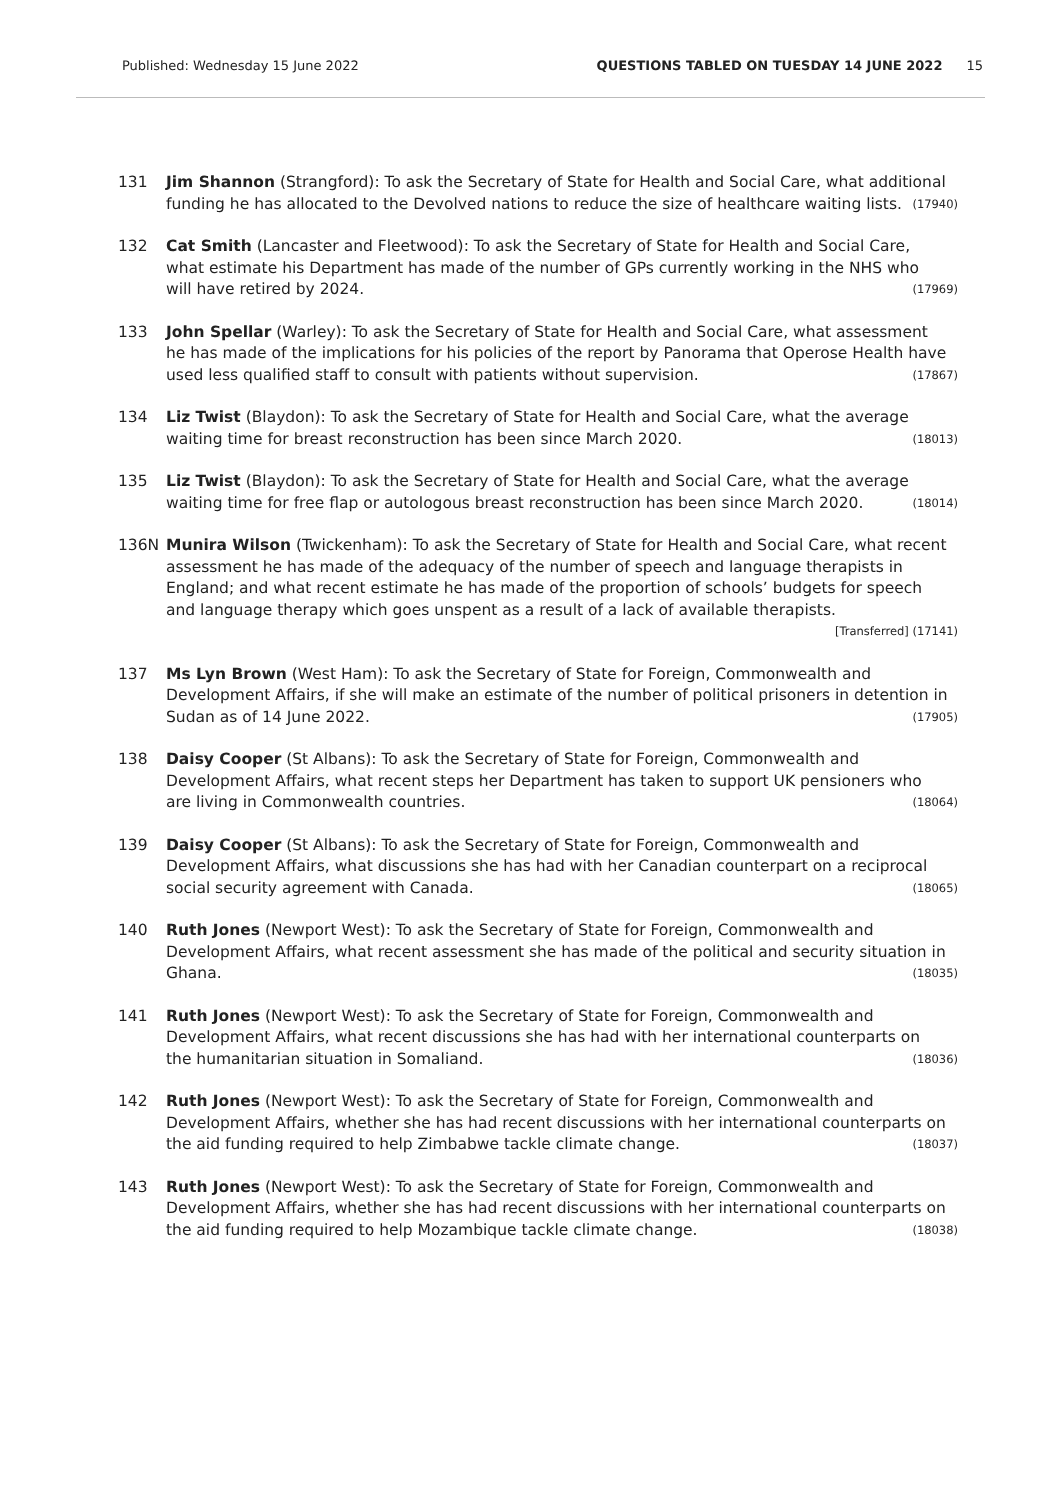Published: Wednesday 15 June 2022 QUESTIONS TABLED ON TUESDAY 14 JUNE 2022 15
131 Jim Shannon (Strangford): To ask the Secretary of State for Health and Social Care, what additional funding he has allocated to the Devolved nations to reduce the size of healthcare waiting lists. (17940)
132 Cat Smith (Lancaster and Fleetwood): To ask the Secretary of State for Health and Social Care, what estimate his Department has made of the number of GPs currently working in the NHS who will have retired by 2024. (17969)
133 John Spellar (Warley): To ask the Secretary of State for Health and Social Care, what assessment he has made of the implications for his policies of the report by Panorama that Operose Health have used less qualified staff to consult with patients without supervision. (17867)
134 Liz Twist (Blaydon): To ask the Secretary of State for Health and Social Care, what the average waiting time for breast reconstruction has been since March 2020. (18013)
135 Liz Twist (Blaydon): To ask the Secretary of State for Health and Social Care, what the average waiting time for free flap or autologous breast reconstruction has been since March 2020. (18014)
136N Munira Wilson (Twickenham): To ask the Secretary of State for Health and Social Care, what recent assessment he has made of the adequacy of the number of speech and language therapists in England; and what recent estimate he has made of the proportion of schools’ budgets for speech and language therapy which goes unspent as a result of a lack of available therapists. [Transferred] (17141)
137 Ms Lyn Brown (West Ham): To ask the Secretary of State for Foreign, Commonwealth and Development Affairs, if she will make an estimate of the number of political prisoners in detention in Sudan as of 14 June 2022. (17905)
138 Daisy Cooper (St Albans): To ask the Secretary of State for Foreign, Commonwealth and Development Affairs, what recent steps her Department has taken to support UK pensioners who are living in Commonwealth countries. (18064)
139 Daisy Cooper (St Albans): To ask the Secretary of State for Foreign, Commonwealth and Development Affairs, what discussions she has had with her Canadian counterpart on a reciprocal social security agreement with Canada. (18065)
140 Ruth Jones (Newport West): To ask the Secretary of State for Foreign, Commonwealth and Development Affairs, what recent assessment she has made of the political and security situation in Ghana. (18035)
141 Ruth Jones (Newport West): To ask the Secretary of State for Foreign, Commonwealth and Development Affairs, what recent discussions she has had with her international counterparts on the humanitarian situation in Somaliand. (18036)
142 Ruth Jones (Newport West): To ask the Secretary of State for Foreign, Commonwealth and Development Affairs, whether she has had recent discussions with her international counterparts on the aid funding required to help Zimbabwe tackle climate change. (18037)
143 Ruth Jones (Newport West): To ask the Secretary of State for Foreign, Commonwealth and Development Affairs, whether she has had recent discussions with her international counterparts on the aid funding required to help Mozambique tackle climate change. (18038)